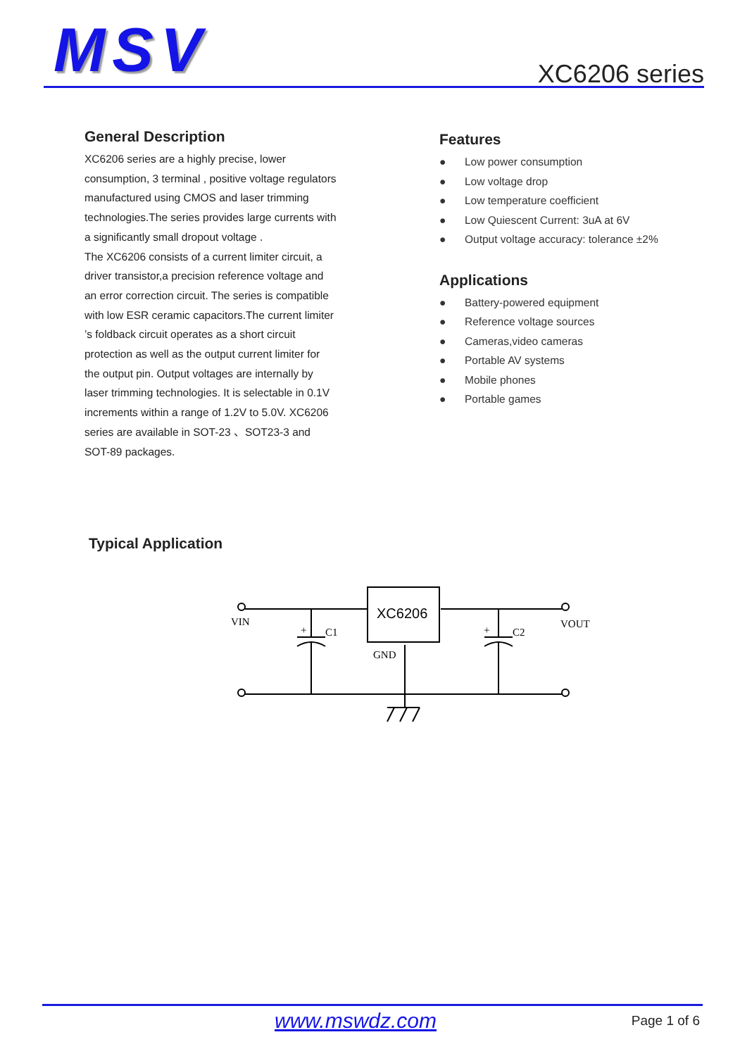MSV XC6206 series
General Description
XC6206 series are a highly precise, lower consumption, 3 terminal , positive voltage regulators manufactured using CMOS and laser trimming technologies.The series provides large currents with a significantly small dropout voltage .
The XC6206 consists of a current limiter circuit, a driver transistor,a precision reference voltage and an error correction circuit. The series is compatible with low ESR ceramic capacitors.The current limiter ’s foldback circuit operates as a short circuit protection as well as the output current limiter for the output pin. Output voltages are internally by laser trimming technologies. It is selectable in 0.1V increments within a range of 1.2V to 5.0V. XC6206 series are available in SOT-23 、SOT23-3 and SOT-89 packages.
Features
● Low power consumption
● Low voltage drop
● Low temperature coefficient
● Low Quiescent Current: 3uA at 6V
● Output voltage accuracy: tolerance ±2%
Applications
● Battery-powered equipment
● Reference voltage sources
● Cameras,video cameras
● Portable AV systems
● Mobile phones
● Portable games
Typical Application
VIN
C1
+
XC6206
GND
C2
+
VOUT
www.mswdz.com Page 1 of 6